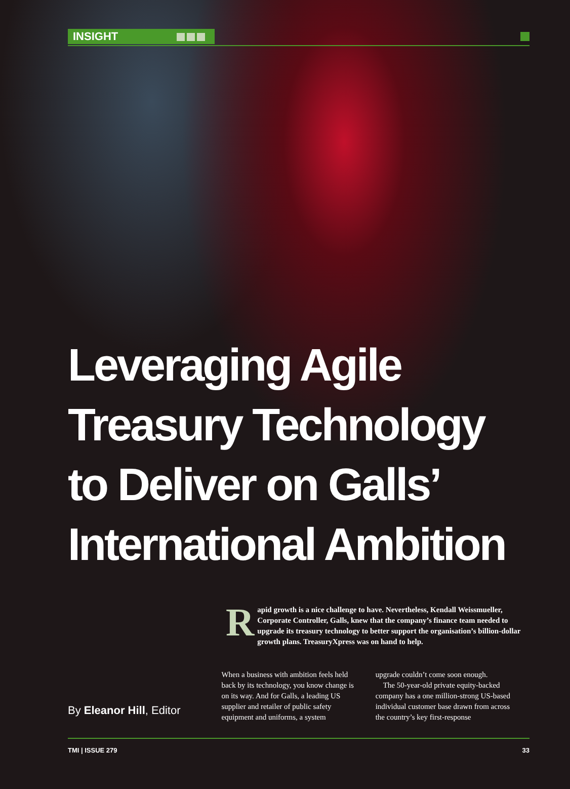INSIGHT
Leveraging Agile
Treasury Technology
to Deliver on Galls’
International Ambition
Rapid growth is a nice challenge to have. Nevertheless, Kendall Weissmueller, Corporate Controller, Galls, knew that the company’s finance team needed to upgrade its treasury technology to better support the organisation’s billion-dollar growth plans. TreasuryXpress was on hand to help.
By Eleanor Hill, Editor
When a business with ambition feels held back by its technology, you know change is on its way. And for Galls, a leading US supplier and retailer of public safety equipment and uniforms, a system
upgrade couldn’t come soon enough.
The 50-year-old private equity-backed company has a one million-strong US-based individual customer base drawn from across the country’s key first-response
TMI | ISSUE 279 33